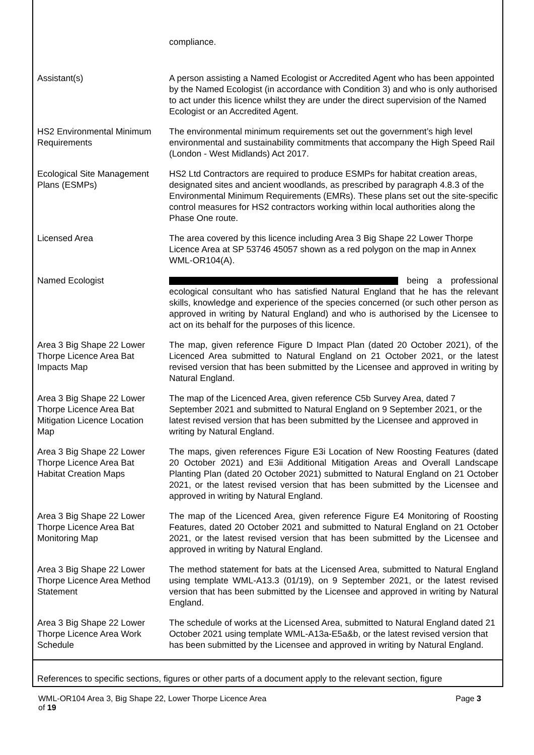| | compliance. |
| Assistant(s) | A person assisting a Named Ecologist or Accredited Agent who has been appointed by the Named Ecologist (in accordance with Condition 3) and who is only authorised to act under this licence whilst they are under the direct supervision of the Named Ecologist or an Accredited Agent. |
| HS2 Environmental Minimum Requirements | The environmental minimum requirements set out the government’s high level environmental and sustainability commitments that accompany the High Speed Rail (London - West Midlands) Act 2017. |
| Ecological Site Management Plans (ESMPs) | HS2 Ltd Contractors are required to produce ESMPs for habitat creation areas, designated sites and ancient woodlands, as prescribed by paragraph 4.8.3 of the Environmental Minimum Requirements (EMRs). These plans set out the site-specific control measures for HS2 contractors working within local authorities along the Phase One route. |
| Licensed Area | The area covered by this licence including Area 3 Big Shape 22 Lower Thorpe Licence Area at SP 53746 45057 shown as a red polygon on the map in Annex WML-OR104(A). |
| Named Ecologist | being a professional ecological consultant who has satisfied Natural England that he has the relevant skills, knowledge and experience of the species concerned (or such other person as approved in writing by Natural England) and who is authorised by the Licensee to act on its behalf for the purposes of this licence. |
| Area 3 Big Shape 22 Lower Thorpe Licence Area Bat Impacts Map | The map, given reference Figure D Impact Plan (dated 20 October 2021), of the Licenced Area submitted to Natural England on 21 October 2021, or the latest revised version that has been submitted by the Licensee and approved in writing by Natural England. |
| Area 3 Big Shape 22 Lower Thorpe Licence Area Bat Mitigation Licence Location Map | The map of the Licenced Area, given reference C5b Survey Area, dated 7 September 2021 and submitted to Natural England on 9 September 2021, or the latest revised version that has been submitted by the Licensee and approved in writing by Natural England. |
| Area 3 Big Shape 22 Lower Thorpe Licence Area Bat Habitat Creation Maps | The maps, given references Figure E3i Location of New Roosting Features (dated 20 October 2021) and E3ii Additional Mitigation Areas and Overall Landscape Planting Plan (dated 20 October 2021) submitted to Natural England on 21 October 2021, or the latest revised version that has been submitted by the Licensee and approved in writing by Natural England. |
| Area 3 Big Shape 22 Lower Thorpe Licence Area Bat Monitoring Map | The map of the Licenced Area, given reference Figure E4 Monitoring of Roosting Features, dated 20 October 2021 and submitted to Natural England on 21 October 2021, or the latest revised version that has been submitted by the Licensee and approved in writing by Natural England. |
| Area 3 Big Shape 22 Lower Thorpe Licence Area Method Statement | The method statement for bats at the Licensed Area, submitted to Natural England using template WML-A13.3 (01/19), on 9 September 2021, or the latest revised version that has been submitted by the Licensee and approved in writing by Natural England. |
| Area 3 Big Shape 22 Lower Thorpe Licence Area Work Schedule | The schedule of works at the Licensed Area, submitted to Natural England dated 21 October 2021 using template WML-A13a-E5a&b, or the latest revised version that has been submitted by the Licensee and approved in writing by Natural England. |
References to specific sections, figures or other parts of a document apply to the relevant section, figure
Page 3 WML-OR104 Area 3, Big Shape 22, Lower Thorpe Licence Area
of 19